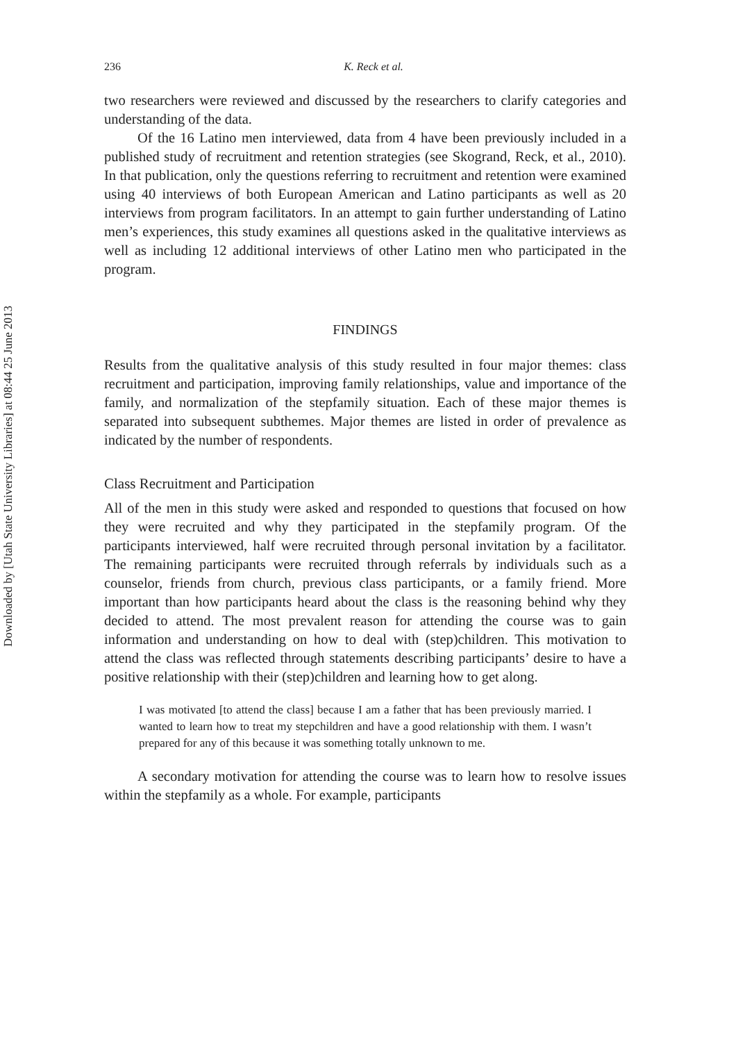Downloaded by [Utah State University Libraries] at 08:44 25 June 2013
236 K. Reck et al.
two researchers were reviewed and discussed by the researchers to clarify categories and understanding of the data.
Of the 16 Latino men interviewed, data from 4 have been previously included in a published study of recruitment and retention strategies (see Skogrand, Reck, et al., 2010). In that publication, only the questions referring to recruitment and retention were examined using 40 interviews of both European American and Latino participants as well as 20 interviews from program facilitators. In an attempt to gain further understanding of Latino men’s experiences, this study examines all questions asked in the qualitative interviews as well as including 12 additional interviews of other Latino men who participated in the program.
FINDINGS
Results from the qualitative analysis of this study resulted in four major themes: class recruitment and participation, improving family relationships, value and importance of the family, and normalization of the stepfamily situation. Each of these major themes is separated into subsequent subthemes. Major themes are listed in order of prevalence as indicated by the number of respondents.
Class Recruitment and Participation
All of the men in this study were asked and responded to questions that focused on how they were recruited and why they participated in the stepfamily program. Of the participants interviewed, half were recruited through personal invitation by a facilitator. The remaining participants were recruited through referrals by individuals such as a counselor, friends from church, previous class participants, or a family friend. More important than how participants heard about the class is the reasoning behind why they decided to attend. The most prevalent reason for attending the course was to gain information and understanding on how to deal with (step)children. This motivation to attend the class was reflected through statements describing participants’ desire to have a positive relationship with their (step)children and learning how to get along.
I was motivated [to attend the class] because I am a father that has been previously married. I wanted to learn how to treat my stepchildren and have a good relationship with them. I wasn’t prepared for any of this because it was something totally unknown to me.
A secondary motivation for attending the course was to learn how to resolve issues within the stepfamily as a whole. For example, participants